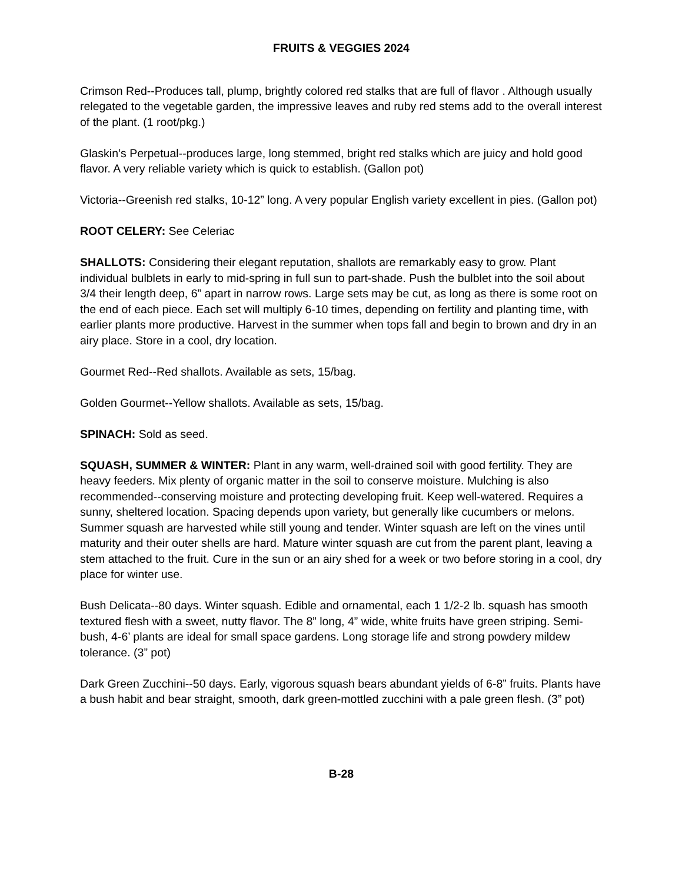FRUITS & VEGGIES 2024
Crimson Red--Produces tall, plump, brightly colored red stalks that are full of flavor . Although usually relegated to the vegetable garden, the impressive leaves and ruby red stems add to the overall interest of the plant. (1 root/pkg.)
Glaskin’s Perpetual--produces large, long stemmed, bright red stalks which are juicy and hold good flavor. A very reliable variety which is quick to establish. (Gallon pot)
Victoria--Greenish red stalks, 10-12” long. A very popular English variety excellent in pies. (Gallon pot)
ROOT CELERY: See Celeriac
SHALLOTS: Considering their elegant reputation, shallots are remarkably easy to grow. Plant individual bulblets in early to mid-spring in full sun to part-shade. Push the bulblet into the soil about 3/4 their length deep, 6” apart in narrow rows. Large sets may be cut, as long as there is some root on the end of each piece. Each set will multiply 6-10 times, depending on fertility and planting time, with earlier plants more productive. Harvest in the summer when tops fall and begin to brown and dry in an airy place. Store in a cool, dry location.
Gourmet Red--Red shallots. Available as sets, 15/bag.
Golden Gourmet--Yellow shallots. Available as sets, 15/bag.
SPINACH: Sold as seed.
SQUASH, SUMMER & WINTER: Plant in any warm, well-drained soil with good fertility. They are heavy feeders. Mix plenty of organic matter in the soil to conserve moisture. Mulching is also recommended--conserving moisture and protecting developing fruit. Keep well-watered. Requires a sunny, sheltered location. Spacing depends upon variety, but generally like cucumbers or melons. Summer squash are harvested while still young and tender. Winter squash are left on the vines until maturity and their outer shells are hard. Mature winter squash are cut from the parent plant, leaving a stem attached to the fruit. Cure in the sun or an airy shed for a week or two before storing in a cool, dry place for winter use.
Bush Delicata--80 days. Winter squash. Edible and ornamental, each 1 1/2-2 lb. squash has smooth textured flesh with a sweet, nutty flavor. The 8” long, 4” wide, white fruits have green striping. Semi-bush, 4-6’ plants are ideal for small space gardens. Long storage life and strong powdery mildew tolerance. (3” pot)
Dark Green Zucchini--50 days. Early, vigorous squash bears abundant yields of 6-8” fruits. Plants have a bush habit and bear straight, smooth, dark green-mottled zucchini with a pale green flesh. (3” pot)
B-28